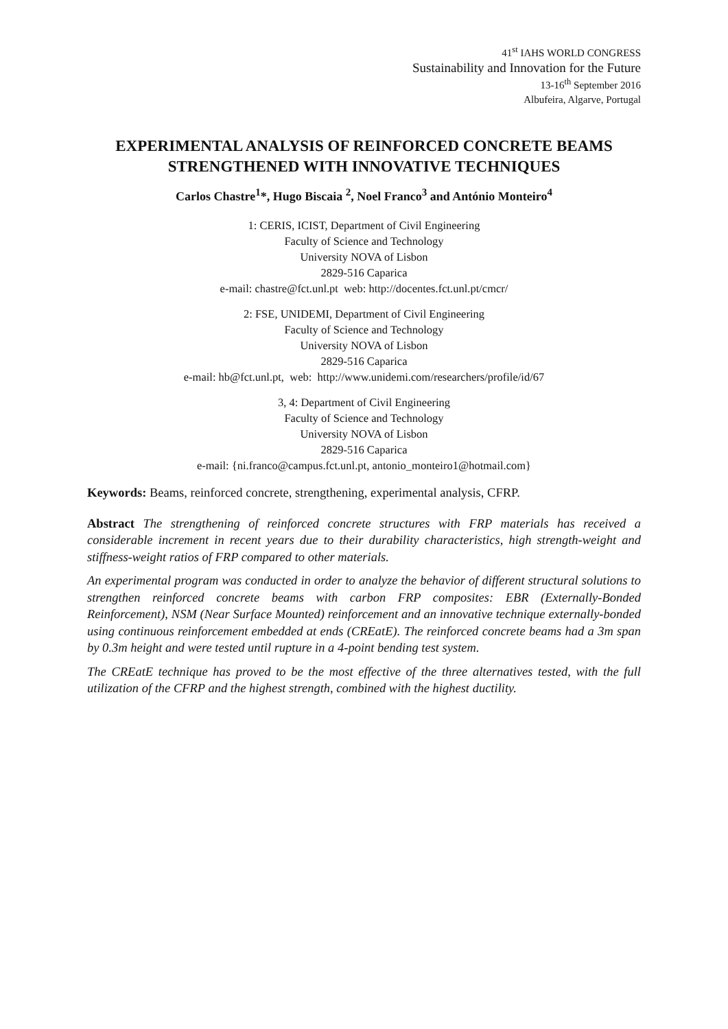41<sup>st</sup> IAHS WORLD CONGRESS
Sustainability and Innovation for the Future
13-16<sup>th</sup> September 2016
Albufeira, Algarve, Portugal
EXPERIMENTAL ANALYSIS OF REINFORCED CONCRETE BEAMS STRENGTHENED WITH INNOVATIVE TECHNIQUES
Carlos Chastre<sup>1</sup>*, Hugo Biscaia <sup>2</sup>, Noel Franco<sup>3</sup> and António Monteiro<sup>4</sup>
1: CERIS, ICIST, Department of Civil Engineering
Faculty of Science and Technology
University NOVA of Lisbon
2829-516 Caparica
e-mail: chastre@fct.unl.pt web: http://docentes.fct.unl.pt/cmcr/
2: FSE, UNIDEMI, Department of Civil Engineering
Faculty of Science and Technology
University NOVA of Lisbon
2829-516 Caparica
e-mail: hb@fct.unl.pt, web: http://www.unidemi.com/researchers/profile/id/67
3, 4: Department of Civil Engineering
Faculty of Science and Technology
University NOVA of Lisbon
2829-516 Caparica
e-mail: {ni.franco@campus.fct.unl.pt, antonio_monteiro1@hotmail.com}
Keywords: Beams, reinforced concrete, strengthening, experimental analysis, CFRP.
Abstract The strengthening of reinforced concrete structures with FRP materials has received a considerable increment in recent years due to their durability characteristics, high strength-weight and stiffness-weight ratios of FRP compared to other materials.
An experimental program was conducted in order to analyze the behavior of different structural solutions to strengthen reinforced concrete beams with carbon FRP composites: EBR (Externally-Bonded Reinforcement), NSM (Near Surface Mounted) reinforcement and an innovative technique externally-bonded using continuous reinforcement embedded at ends (CREatE). The reinforced concrete beams had a 3m span by 0.3m height and were tested until rupture in a 4-point bending test system.
The CREatE technique has proved to be the most effective of the three alternatives tested, with the full utilization of the CFRP and the highest strength, combined with the highest ductility.